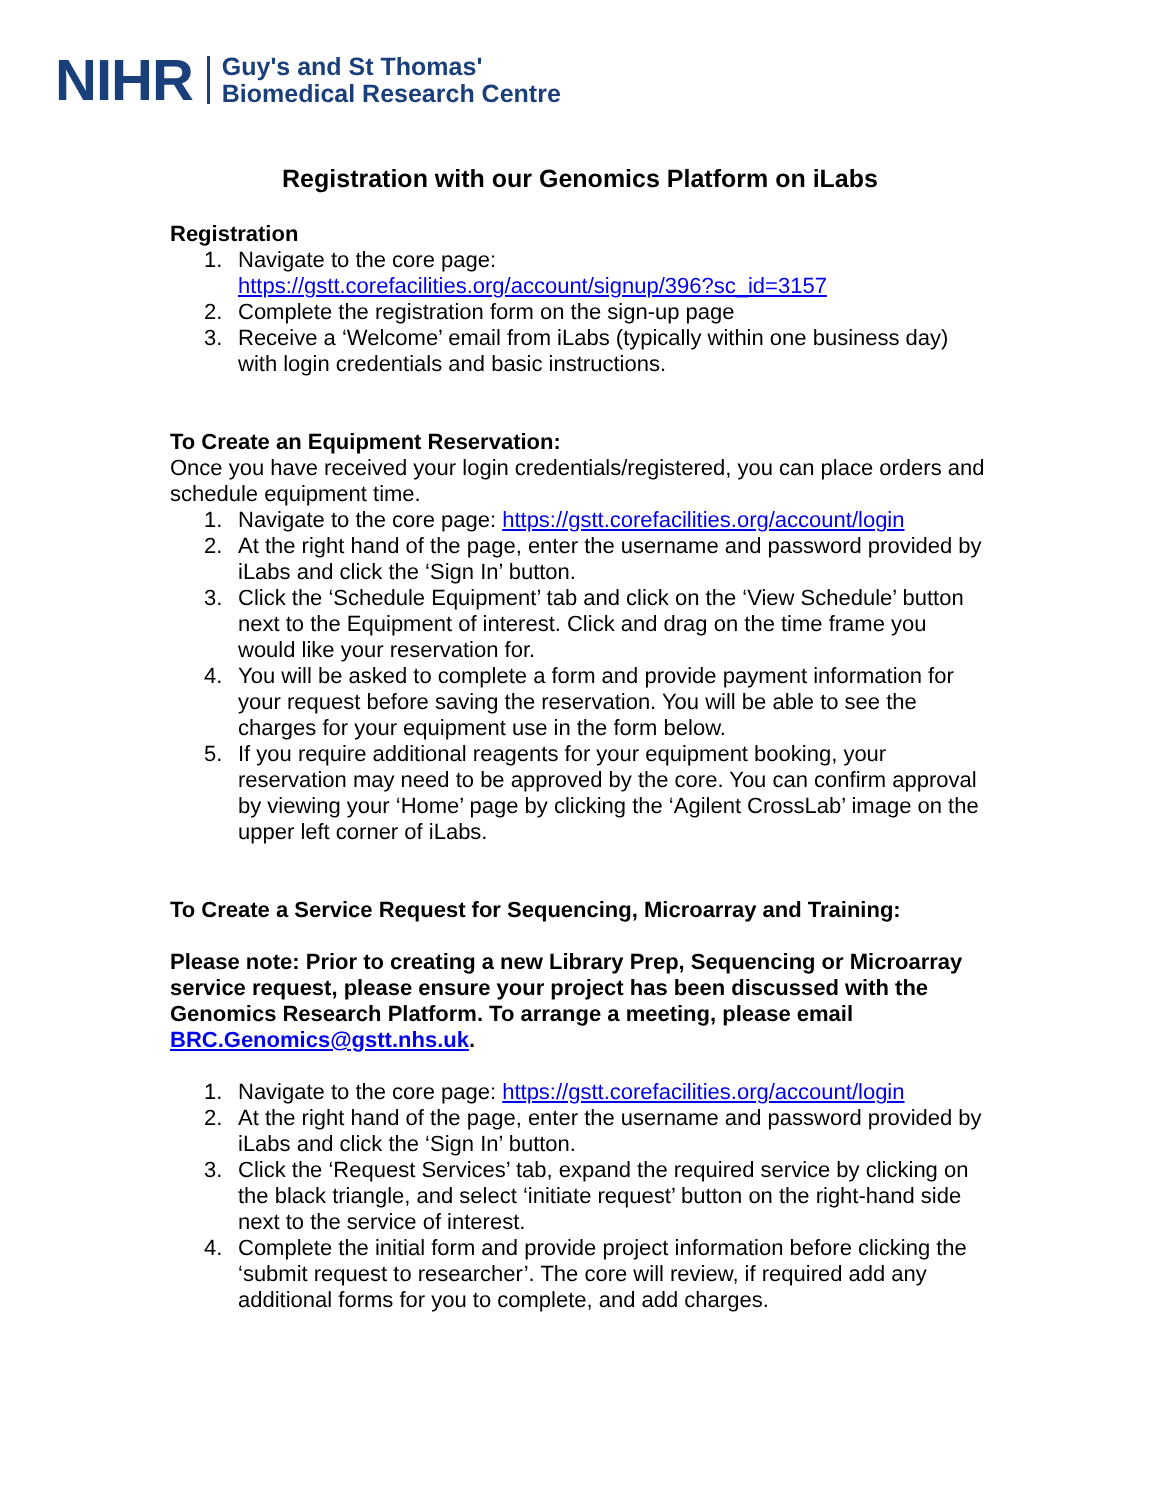NIHR
Guy's and St Thomas'
Biomedical Research Centre
Registration with our Genomics Platform on iLabs
Registration
1. Navigate to the core page:
https://gstt.corefacilities.org/account/signup/396?sc_id=3157
2. Complete the registration form on the sign-up page
3. Receive a ‘Welcome’ email from iLabs (typically within one business day) with login credentials and basic instructions.
To Create an Equipment Reservation:
Once you have received your login credentials/registered, you can place orders and schedule equipment time.
1. Navigate to the core page: https://gstt.corefacilities.org/account/login
2. At the right hand of the page, enter the username and password provided by iLabs and click the ‘Sign In’ button.
3. Click the ‘Schedule Equipment’ tab and click on the ‘View Schedule’ button next to the Equipment of interest. Click and drag on the time frame you would like your reservation for.
4. You will be asked to complete a form and provide payment information for your request before saving the reservation. You will be able to see the charges for your equipment use in the form below.
5. If you require additional reagents for your equipment booking, your reservation may need to be approved by the core. You can confirm approval by viewing your ‘Home’ page by clicking the ‘Agilent CrossLab’ image on the upper left corner of iLabs.
To Create a Service Request for Sequencing, Microarray and Training:
Please note: Prior to creating a new Library Prep, Sequencing or Microarray service request, please ensure your project has been discussed with the Genomics Research Platform. To arrange a meeting, please email BRC.Genomics@gstt.nhs.uk.
1. Navigate to the core page: https://gstt.corefacilities.org/account/login
2. At the right hand of the page, enter the username and password provided by iLabs and click the ‘Sign In’ button.
3. Click the ‘Request Services’ tab, expand the required service by clicking on the black triangle, and select ‘initiate request’ button on the right-hand side next to the service of interest.
4. Complete the initial form and provide project information before clicking the ‘submit request to researcher’. The core will review, if required add any additional forms for you to complete, and add charges.